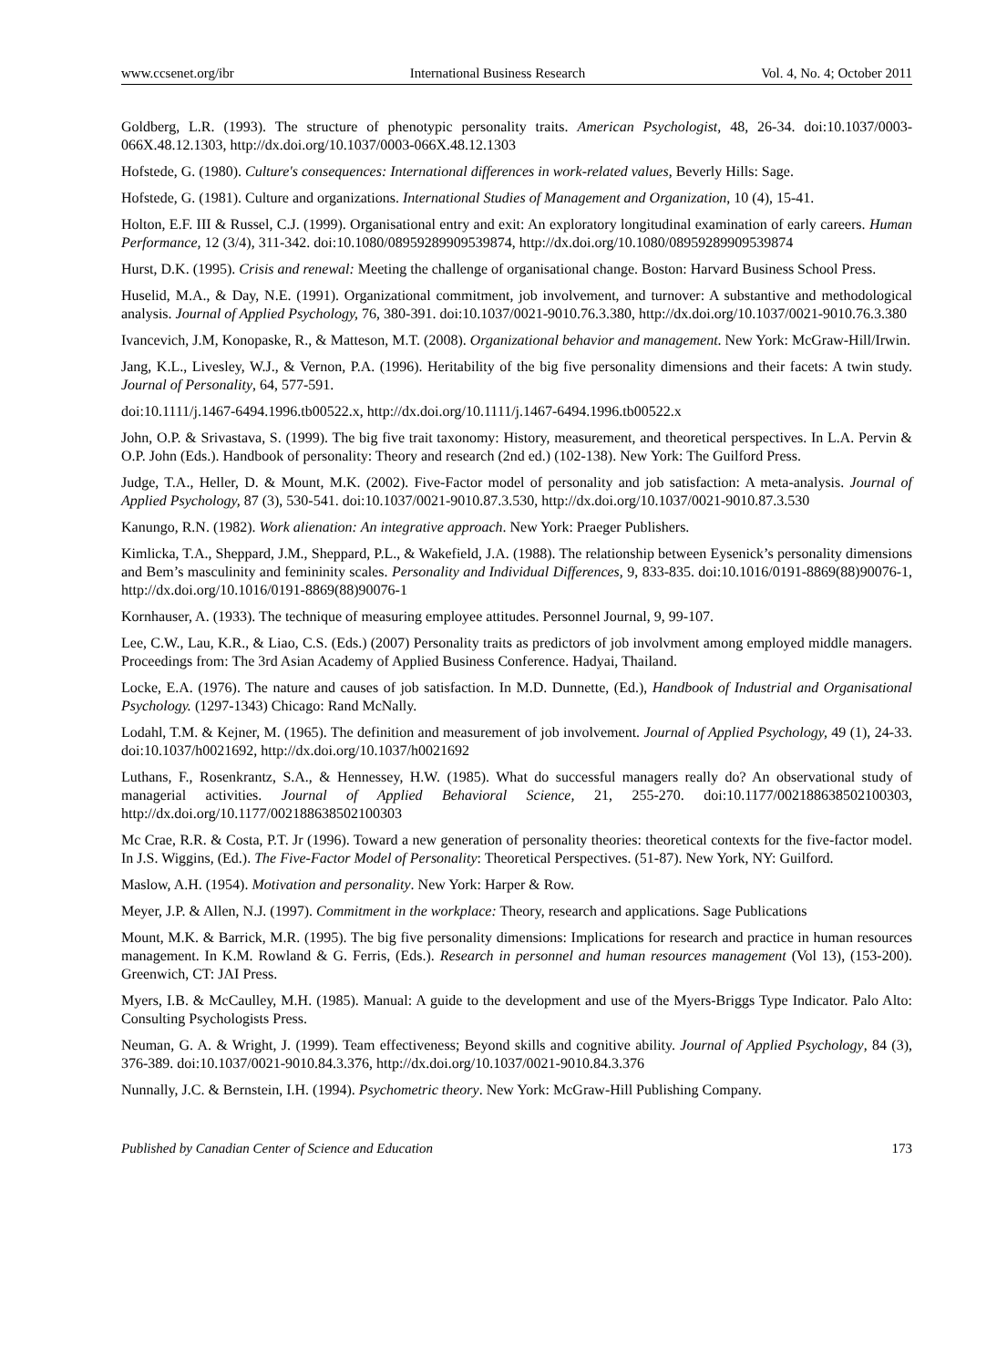www.ccsenet.org/ibr International Business Research Vol. 4, No. 4; October 2011
Goldberg, L.R. (1993). The structure of phenotypic personality traits. American Psychologist, 48, 26-34. doi:10.1037/0003-066X.48.12.1303, http://dx.doi.org/10.1037/0003-066X.48.12.1303
Hofstede, G. (1980). Culture's consequences: International differences in work-related values, Beverly Hills: Sage.
Hofstede, G. (1981). Culture and organizations. International Studies of Management and Organization, 10 (4), 15-41.
Holton, E.F. III & Russel, C.J. (1999). Organisational entry and exit: An exploratory longitudinal examination of early careers. Human Performance, 12 (3/4), 311-342. doi:10.1080/08959289909539874, http://dx.doi.org/10.1080/08959289909539874
Hurst, D.K. (1995). Crisis and renewal: Meeting the challenge of organisational change. Boston: Harvard Business School Press.
Huselid, M.A., & Day, N.E. (1991). Organizational commitment, job involvement, and turnover: A substantive and methodological analysis. Journal of Applied Psychology, 76, 380-391. doi:10.1037/0021-9010.76.3.380, http://dx.doi.org/10.1037/0021-9010.76.3.380
Ivancevich, J.M, Konopaske, R., & Matteson, M.T. (2008). Organizational behavior and management. New York: McGraw-Hill/Irwin.
Jang, K.L., Livesley, W.J., & Vernon, P.A. (1996). Heritability of the big five personality dimensions and their facets: A twin study. Journal of Personality, 64, 577-591.
doi:10.1111/j.1467-6494.1996.tb00522.x, http://dx.doi.org/10.1111/j.1467-6494.1996.tb00522.x
John, O.P. & Srivastava, S. (1999). The big five trait taxonomy: History, measurement, and theoretical perspectives. In L.A. Pervin & O.P. John (Eds.). Handbook of personality: Theory and research (2nd ed.) (102-138). New York: The Guilford Press.
Judge, T.A., Heller, D. & Mount, M.K. (2002). Five-Factor model of personality and job satisfaction: A meta-analysis. Journal of Applied Psychology, 87 (3), 530-541. doi:10.1037/0021-9010.87.3.530, http://dx.doi.org/10.1037/0021-9010.87.3.530
Kanungo, R.N. (1982). Work alienation: An integrative approach. New York: Praeger Publishers.
Kimlicka, T.A., Sheppard, J.M., Sheppard, P.L., & Wakefield, J.A. (1988). The relationship between Eysenick’s personality dimensions and Bem’s masculinity and femininity scales. Personality and Individual Differences, 9, 833-835. doi:10.1016/0191-8869(88)90076-1, http://dx.doi.org/10.1016/0191-8869(88)90076-1
Kornhauser, A. (1933). The technique of measuring employee attitudes. Personnel Journal, 9, 99-107.
Lee, C.W., Lau, K.R., & Liao, C.S. (Eds.) (2007) Personality traits as predictors of job involvment among employed middle managers. Proceedings from: The 3rd Asian Academy of Applied Business Conference. Hadyai, Thailand.
Locke, E.A. (1976). The nature and causes of job satisfaction. In M.D. Dunnette, (Ed.), Handbook of Industrial and Organisational Psychology. (1297-1343) Chicago: Rand McNally.
Lodahl, T.M. & Kejner, M. (1965). The definition and measurement of job involvement. Journal of Applied Psychology, 49 (1), 24-33. doi:10.1037/h0021692, http://dx.doi.org/10.1037/h0021692
Luthans, F., Rosenkrantz, S.A., & Hennessey, H.W. (1985). What do successful managers really do? An observational study of managerial activities. Journal of Applied Behavioral Science, 21, 255-270. doi:10.1177/002188638502100303, http://dx.doi.org/10.1177/002188638502100303
Mc Crae, R.R. & Costa, P.T. Jr (1996). Toward a new generation of personality theories: theoretical contexts for the five-factor model. In J.S. Wiggins, (Ed.). The Five-Factor Model of Personality: Theoretical Perspectives. (51-87). New York, NY: Guilford.
Maslow, A.H. (1954). Motivation and personality. New York: Harper & Row.
Meyer, J.P. & Allen, N.J. (1997). Commitment in the workplace: Theory, research and applications. Sage Publications
Mount, M.K. & Barrick, M.R. (1995). The big five personality dimensions: Implications for research and practice in human resources management. In K.M. Rowland & G. Ferris, (Eds.). Research in personnel and human resources management (Vol 13), (153-200). Greenwich, CT: JAI Press.
Myers, I.B. & McCaulley, M.H. (1985). Manual: A guide to the development and use of the Myers-Briggs Type Indicator. Palo Alto: Consulting Psychologists Press.
Neuman, G. A. & Wright, J. (1999). Team effectiveness; Beyond skills and cognitive ability. Journal of Applied Psychology, 84 (3), 376-389. doi:10.1037/0021-9010.84.3.376, http://dx.doi.org/10.1037/0021-9010.84.3.376
Nunnally, J.C. & Bernstein, I.H. (1994). Psychometric theory. New York: McGraw-Hill Publishing Company.
Published by Canadian Center of Science and Education 173